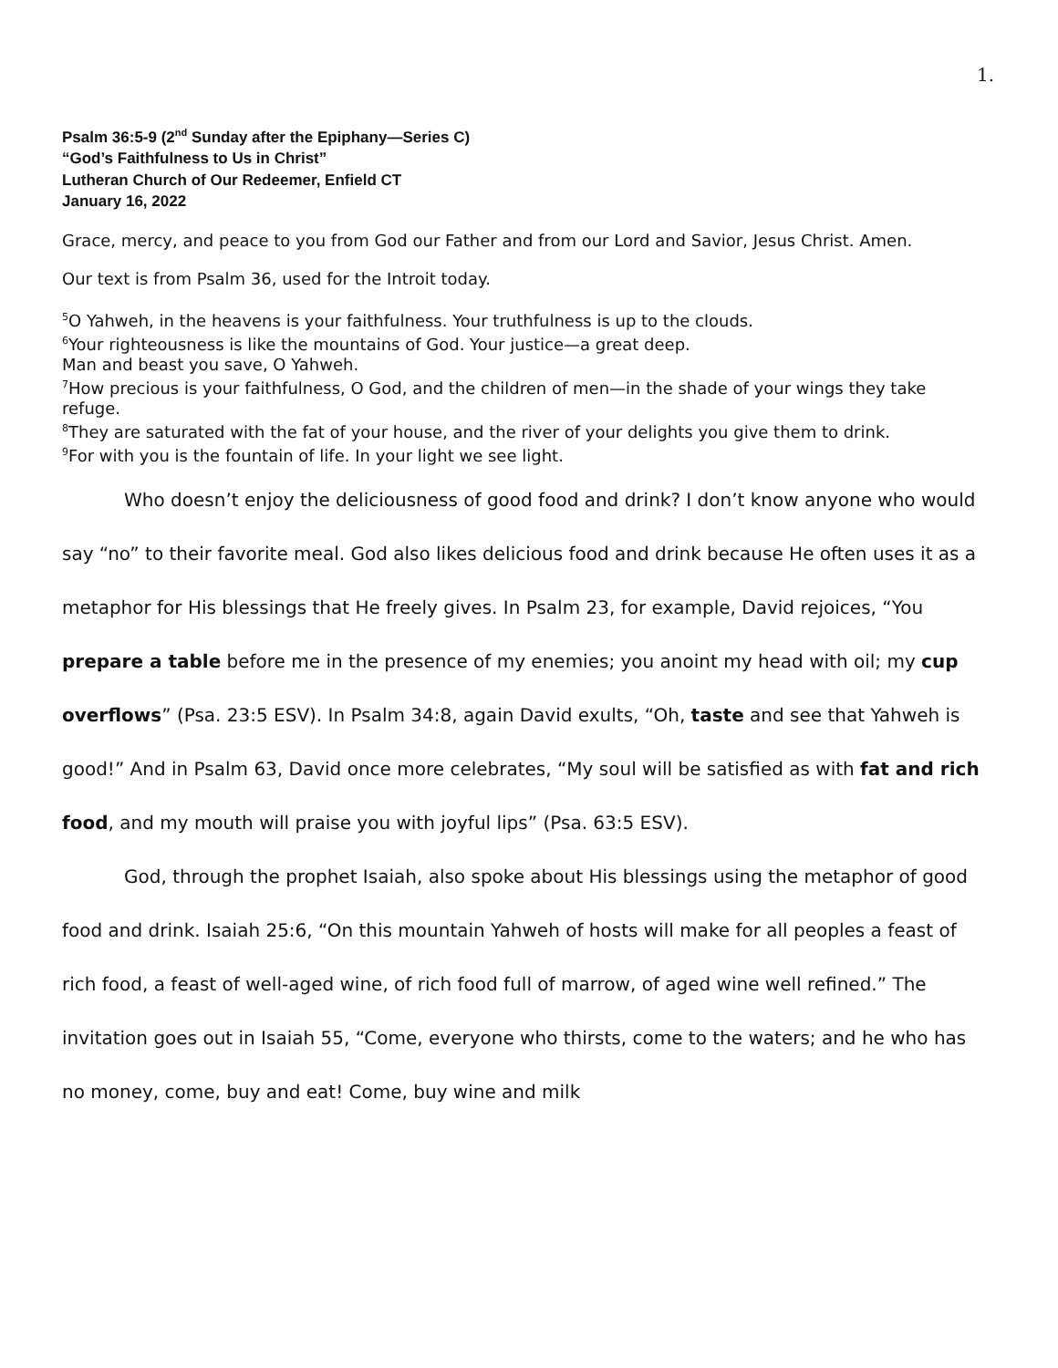1.
Psalm 36:5-9 (2<sup>nd</sup> Sunday after the Epiphany—Series C)
“God’s Faithfulness to Us in Christ”
Lutheran Church of Our Redeemer, Enfield CT
January 16, 2022
Grace, mercy, and peace to you from God our Father and from our Lord and Savior, Jesus Christ. Amen.
Our text is from Psalm 36, used for the Introit today.
<sup>5</sup> O Yahweh, in the heavens is your faithfulness. Your truthfulness is up to the clouds.
<sup>6</sup> Your righteousness is like the mountains of God. Your justice—a great deep.
Man and beast you save, O Yahweh.
<sup>7</sup> How precious is your faithfulness, O God, and the children of men—in the shade of your wings they take refuge.
<sup>8</sup> They are saturated with the fat of your house, and the river of your delights you give them to drink.
<sup>9</sup> For with you is the fountain of life. In your light we see light.
Who doesn’t enjoy the deliciousness of good food and drink? I don’t know anyone who would say “no” to their favorite meal. God also likes delicious food and drink because He often uses it as a metaphor for His blessings that He freely gives. In Psalm 23, for example, David rejoices, “You prepare a table before me in the presence of my enemies; you anoint my head with oil; my cup overflows” (Psa. 23:5 ESV). In Psalm 34:8, again David exults, “Oh, taste and see that Yahweh is good!” And in Psalm 63, David once more celebrates, “My soul will be satisfied as with fat and rich food, and my mouth will praise you with joyful lips” (Psa. 63:5 ESV).
God, through the prophet Isaiah, also spoke about His blessings using the metaphor of good food and drink. Isaiah 25:6, “On this mountain Yahweh of hosts will make for all peoples a feast of rich food, a feast of well-aged wine, of rich food full of marrow, of aged wine well refined.” The invitation goes out in Isaiah 55, “Come, everyone who thirsts, come to the waters; and he who has no money, come, buy and eat! Come, buy wine and milk